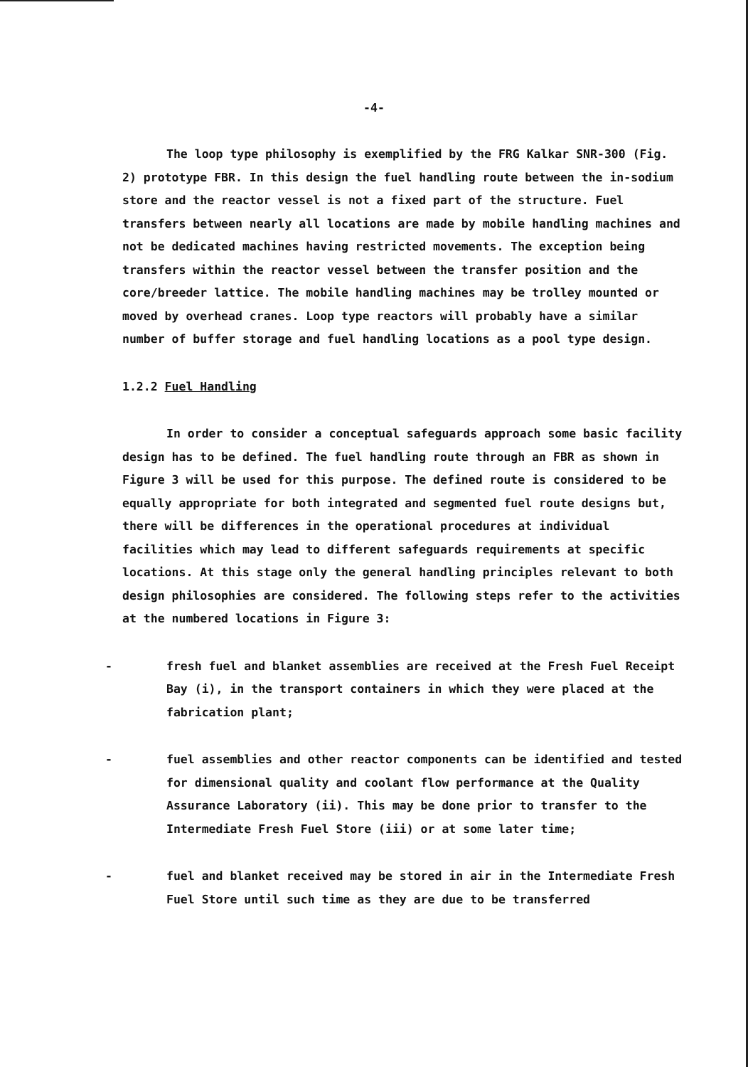-4-
The loop type philosophy is exemplified by the FRG Kalkar SNR-300 (Fig. 2) prototype FBR. In this design the fuel handling route between the in-sodium store and the reactor vessel is not a fixed part of the structure. Fuel transfers between nearly all locations are made by mobile handling machines and not be dedicated machines having restricted movements. The exception being transfers within the reactor vessel between the transfer position and the core/breeder lattice. The mobile handling machines may be trolley mounted or moved by overhead cranes. Loop type reactors will probably have a similar number of buffer storage and fuel handling locations as a pool type design.
1.2.2 Fuel Handling
In order to consider a conceptual safeguards approach some basic facility design has to be defined. The fuel handling route through an FBR as shown in Figure 3 will be used for this purpose. The defined route is considered to be equally appropriate for both integrated and segmented fuel route designs but, there will be differences in the operational procedures at individual facilities which may lead to different safeguards requirements at specific locations. At this stage only the general handling principles relevant to both design philosophies are considered. The following steps refer to the activities at the numbered locations in Figure 3:
- fresh fuel and blanket assemblies are received at the Fresh Fuel Receipt Bay (i), in the transport containers in which they were placed at the fabrication plant;
- fuel assemblies and other reactor components can be identified and tested for dimensional quality and coolant flow performance at the Quality Assurance Laboratory (ii). This may be done prior to transfer to the Intermediate Fresh Fuel Store (iii) or at some later time;
- fuel and blanket received may be stored in air in the Intermediate Fresh Fuel Store until such time as they are due to be transferred